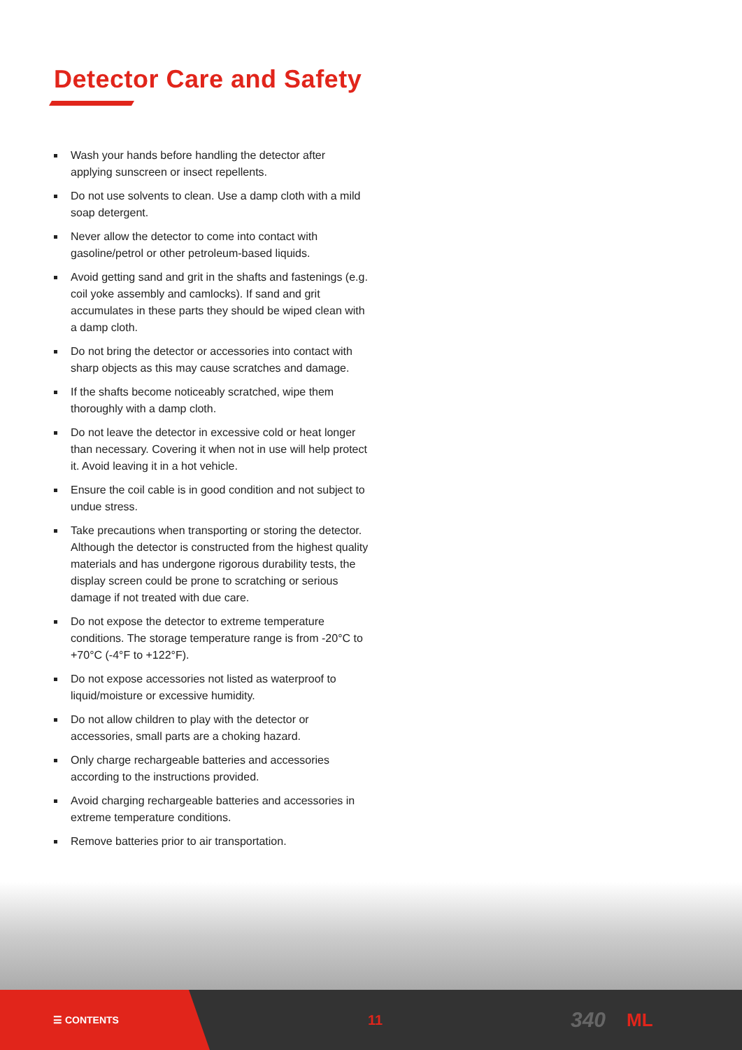Detector Care and Safety
Wash your hands before handling the detector after applying sunscreen or insect repellents.
Do not use solvents to clean. Use a damp cloth with a mild soap detergent.
Never allow the detector to come into contact with gasoline/petrol or other petroleum-based liquids.
Avoid getting sand and grit in the shafts and fastenings (e.g. coil yoke assembly and camlocks). If sand and grit accumulates in these parts they should be wiped clean with a damp cloth.
Do not bring the detector or accessories into contact with sharp objects as this may cause scratches and damage.
If the shafts become noticeably scratched, wipe them thoroughly with a damp cloth.
Do not leave the detector in excessive cold or heat longer than necessary. Covering it when not in use will help protect it. Avoid leaving it in a hot vehicle.
Ensure the coil cable is in good condition and not subject to undue stress.
Take precautions when transporting or storing the detector. Although the detector is constructed from the highest quality materials and has undergone rigorous durability tests, the display screen could be prone to scratching or serious damage if not treated with due care.
Do not expose the detector to extreme temperature conditions. The storage temperature range is from -20°C to +70°C (-4°F to +122°F).
Do not expose accessories not listed as waterproof to liquid/moisture or excessive humidity.
Do not allow children to play with the detector or accessories, small parts are a choking hazard.
Only charge rechargeable batteries and accessories according to the instructions provided.
Avoid charging rechargeable batteries and accessories in extreme temperature conditions.
Remove batteries prior to air transportation.
☰ CONTENTS
11
340
ML